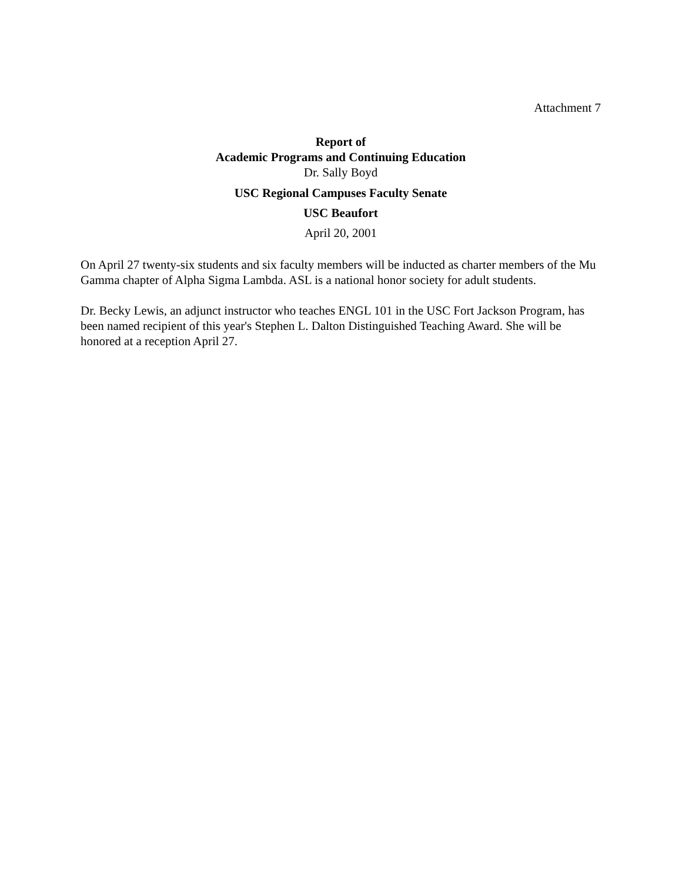Attachment 7
Report of
Academic Programs and Continuing Education
Dr. Sally Boyd
USC Regional Campuses Faculty Senate
USC Beaufort
April 20, 2001
On April 27 twenty-six students and six faculty members will be inducted as charter members of the Mu Gamma chapter of Alpha Sigma Lambda. ASL is a national honor society for adult students.
Dr. Becky Lewis, an adjunct instructor who teaches ENGL 101 in the USC Fort Jackson Program, has been named recipient of this year's Stephen L. Dalton Distinguished Teaching Award. She will be honored at a reception April 27.